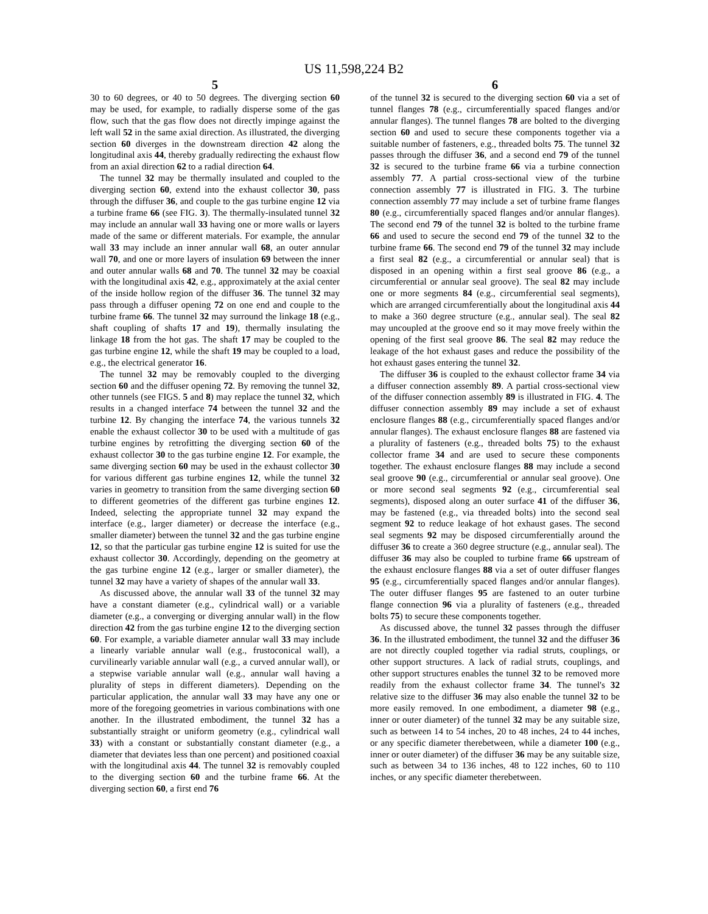US 11,598,224 B2
5
30 to 60 degrees, or 40 to 50 degrees. The diverging section 60 may be used, for example, to radially disperse some of the gas flow, such that the gas flow does not directly impinge against the left wall 52 in the same axial direction. As illustrated, the diverging section 60 diverges in the downstream direction 42 along the longitudinal axis 44, thereby gradually redirecting the exhaust flow from an axial direction 62 to a radial direction 64.
The tunnel 32 may be thermally insulated and coupled to the diverging section 60, extend into the exhaust collector 30, pass through the diffuser 36, and couple to the gas turbine engine 12 via a turbine frame 66 (see FIG. 3). The thermally-insulated tunnel 32 may include an annular wall 33 having one or more walls or layers made of the same or different materials. For example, the annular wall 33 may include an inner annular wall 68, an outer annular wall 70, and one or more layers of insulation 69 between the inner and outer annular walls 68 and 70. The tunnel 32 may be coaxial with the longitudinal axis 42, e.g., approximately at the axial center of the inside hollow region of the diffuser 36. The tunnel 32 may pass through a diffuser opening 72 on one end and couple to the turbine frame 66. The tunnel 32 may surround the linkage 18 (e.g., shaft coupling of shafts 17 and 19), thermally insulating the linkage 18 from the hot gas. The shaft 17 may be coupled to the gas turbine engine 12, while the shaft 19 may be coupled to a load, e.g., the electrical generator 16.
The tunnel 32 may be removably coupled to the diverging section 60 and the diffuser opening 72. By removing the tunnel 32, other tunnels (see FIGS. 5 and 8) may replace the tunnel 32, which results in a changed interface 74 between the tunnel 32 and the turbine 12. By changing the interface 74, the various tunnels 32 enable the exhaust collector 30 to be used with a multitude of gas turbine engines by retrofitting the diverging section 60 of the exhaust collector 30 to the gas turbine engine 12. For example, the same diverging section 60 may be used in the exhaust collector 30 for various different gas turbine engines 12, while the tunnel 32 varies in geometry to transition from the same diverging section 60 to different geometries of the different gas turbine engines 12. Indeed, selecting the appropriate tunnel 32 may expand the interface (e.g., larger diameter) or decrease the interface (e.g., smaller diameter) between the tunnel 32 and the gas turbine engine 12, so that the particular gas turbine engine 12 is suited for use the exhaust collector 30. Accordingly, depending on the geometry at the gas turbine engine 12 (e.g., larger or smaller diameter), the tunnel 32 may have a variety of shapes of the annular wall 33.
As discussed above, the annular wall 33 of the tunnel 32 may have a constant diameter (e.g., cylindrical wall) or a variable diameter (e.g., a converging or diverging annular wall) in the flow direction 42 from the gas turbine engine 12 to the diverging section 60. For example, a variable diameter annular wall 33 may include a linearly variable annular wall (e.g., frustoconical wall), a curvilinearly variable annular wall (e.g., a curved annular wall), or a stepwise variable annular wall (e.g., annular wall having a plurality of steps in different diameters). Depending on the particular application, the annular wall 33 may have any one or more of the foregoing geometries in various combinations with one another. In the illustrated embodiment, the tunnel 32 has a substantially straight or uniform geometry (e.g., cylindrical wall 33) with a constant or substantially constant diameter (e.g., a diameter that deviates less than one percent) and positioned coaxial with the longitudinal axis 44. The tunnel 32 is removably coupled to the diverging section 60 and the turbine frame 66. At the diverging section 60, a first end 76
6
of the tunnel 32 is secured to the diverging section 60 via a set of tunnel flanges 78 (e.g., circumferentially spaced flanges and/or annular flanges). The tunnel flanges 78 are bolted to the diverging section 60 and used to secure these components together via a suitable number of fasteners, e.g., threaded bolts 75. The tunnel 32 passes through the diffuser 36, and a second end 79 of the tunnel 32 is secured to the turbine frame 66 via a turbine connection assembly 77. A partial cross-sectional view of the turbine connection assembly 77 is illustrated in FIG. 3. The turbine connection assembly 77 may include a set of turbine frame flanges 80 (e.g., circumferentially spaced flanges and/or annular flanges). The second end 79 of the tunnel 32 is bolted to the turbine frame 66 and used to secure the second end 79 of the tunnel 32 to the turbine frame 66. The second end 79 of the tunnel 32 may include a first seal 82 (e.g., a circumferential or annular seal) that is disposed in an opening within a first seal groove 86 (e.g., a circumferential or annular seal groove). The seal 82 may include one or more segments 84 (e.g., circumferential seal segments), which are arranged circumferentially about the longitudinal axis 44 to make a 360 degree structure (e.g., annular seal). The seal 82 may uncoupled at the groove end so it may move freely within the opening of the first seal groove 86. The seal 82 may reduce the leakage of the hot exhaust gases and reduce the possibility of the hot exhaust gases entering the tunnel 32.
The diffuser 36 is coupled to the exhaust collector frame 34 via a diffuser connection assembly 89. A partial cross-sectional view of the diffuser connection assembly 89 is illustrated in FIG. 4. The diffuser connection assembly 89 may include a set of exhaust enclosure flanges 88 (e.g., circumferentially spaced flanges and/or annular flanges). The exhaust enclosure flanges 88 are fastened via a plurality of fasteners (e.g., threaded bolts 75) to the exhaust collector frame 34 and are used to secure these components together. The exhaust enclosure flanges 88 may include a second seal groove 90 (e.g., circumferential or annular seal groove). One or more second seal segments 92 (e.g., circumferential seal segments), disposed along an outer surface 41 of the diffuser 36, may be fastened (e.g., via threaded bolts) into the second seal segment 92 to reduce leakage of hot exhaust gases. The second seal segments 92 may be disposed circumferentially around the diffuser 36 to create a 360 degree structure (e.g., annular seal). The diffuser 36 may also be coupled to turbine frame 66 upstream of the exhaust enclosure flanges 88 via a set of outer diffuser flanges 95 (e.g., circumferentially spaced flanges and/or annular flanges). The outer diffuser flanges 95 are fastened to an outer turbine flange connection 96 via a plurality of fasteners (e.g., threaded bolts 75) to secure these components together.
As discussed above, the tunnel 32 passes through the diffuser 36. In the illustrated embodiment, the tunnel 32 and the diffuser 36 are not directly coupled together via radial struts, couplings, or other support structures. A lack of radial struts, couplings, and other support structures enables the tunnel 32 to be removed more readily from the exhaust collector frame 34. The tunnel's 32 relative size to the diffuser 36 may also enable the tunnel 32 to be more easily removed. In one embodiment, a diameter 98 (e.g., inner or outer diameter) of the tunnel 32 may be any suitable size, such as between 14 to 54 inches, 20 to 48 inches, 24 to 44 inches, or any specific diameter therebetween, while a diameter 100 (e.g., inner or outer diameter) of the diffuser 36 may be any suitable size, such as between 34 to 136 inches, 48 to 122 inches, 60 to 110 inches, or any specific diameter therebetween.